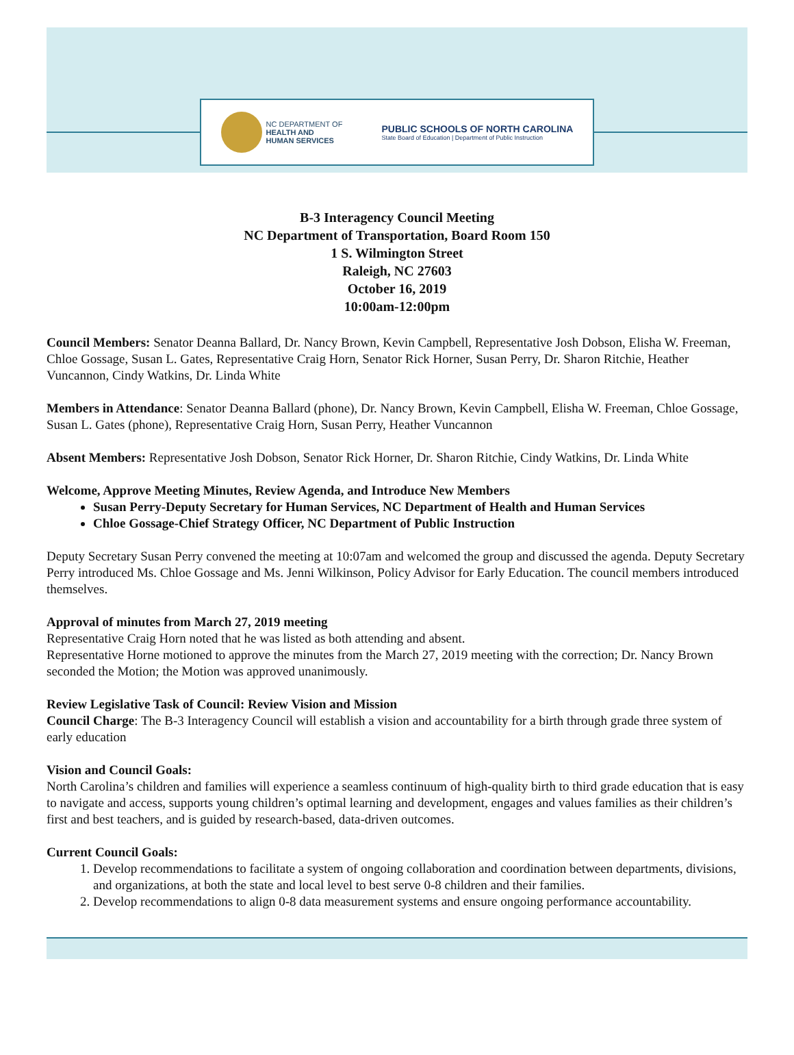NC DEPARTMENT OF
HEALTH AND
HUMAN SERVICES
PUBLIC SCHOOLS OF NORTH CAROLINA
State Board of Education | Department of Public Instruction
B-3 Interagency Council Meeting
NC Department of Transportation, Board Room 150
1 S. Wilmington Street
Raleigh, NC 27603
October 16, 2019
10:00am-12:00pm
Council Members: Senator Deanna Ballard, Dr. Nancy Brown, Kevin Campbell, Representative Josh Dobson, Elisha W. Freeman, Chloe Gossage, Susan L. Gates, Representative Craig Horn, Senator Rick Horner, Susan Perry, Dr. Sharon Ritchie, Heather Vuncannon, Cindy Watkins, Dr. Linda White
Members in Attendance: Senator Deanna Ballard (phone), Dr. Nancy Brown, Kevin Campbell, Elisha W. Freeman, Chloe Gossage, Susan L. Gates (phone), Representative Craig Horn, Susan Perry, Heather Vuncannon
Absent Members: Representative Josh Dobson, Senator Rick Horner, Dr. Sharon Ritchie, Cindy Watkins, Dr. Linda White
Welcome, Approve Meeting Minutes, Review Agenda, and Introduce New Members
Susan Perry-Deputy Secretary for Human Services, NC Department of Health and Human Services
Chloe Gossage-Chief Strategy Officer, NC Department of Public Instruction
Deputy Secretary Susan Perry convened the meeting at 10:07am and welcomed the group and discussed the agenda. Deputy Secretary Perry introduced Ms. Chloe Gossage and Ms. Jenni Wilkinson, Policy Advisor for Early Education. The council members introduced themselves.
Approval of minutes from March 27, 2019 meeting
Representative Craig Horn noted that he was listed as both attending and absent.
Representative Horne motioned to approve the minutes from the March 27, 2019 meeting with the correction; Dr. Nancy Brown seconded the Motion; the Motion was approved unanimously.
Review Legislative Task of Council: Review Vision and Mission
Council Charge: The B-3 Interagency Council will establish a vision and accountability for a birth through grade three system of early education
Vision and Council Goals:
North Carolina’s children and families will experience a seamless continuum of high-quality birth to third grade education that is easy to navigate and access, supports young children’s optimal learning and development, engages and values families as their children’s first and best teachers, and is guided by research-based, data-driven outcomes.
Current Council Goals:
1. Develop recommendations to facilitate a system of ongoing collaboration and coordination between departments, divisions, and organizations, at both the state and local level to best serve 0-8 children and their families.
2. Develop recommendations to align 0-8 data measurement systems and ensure ongoing performance accountability.